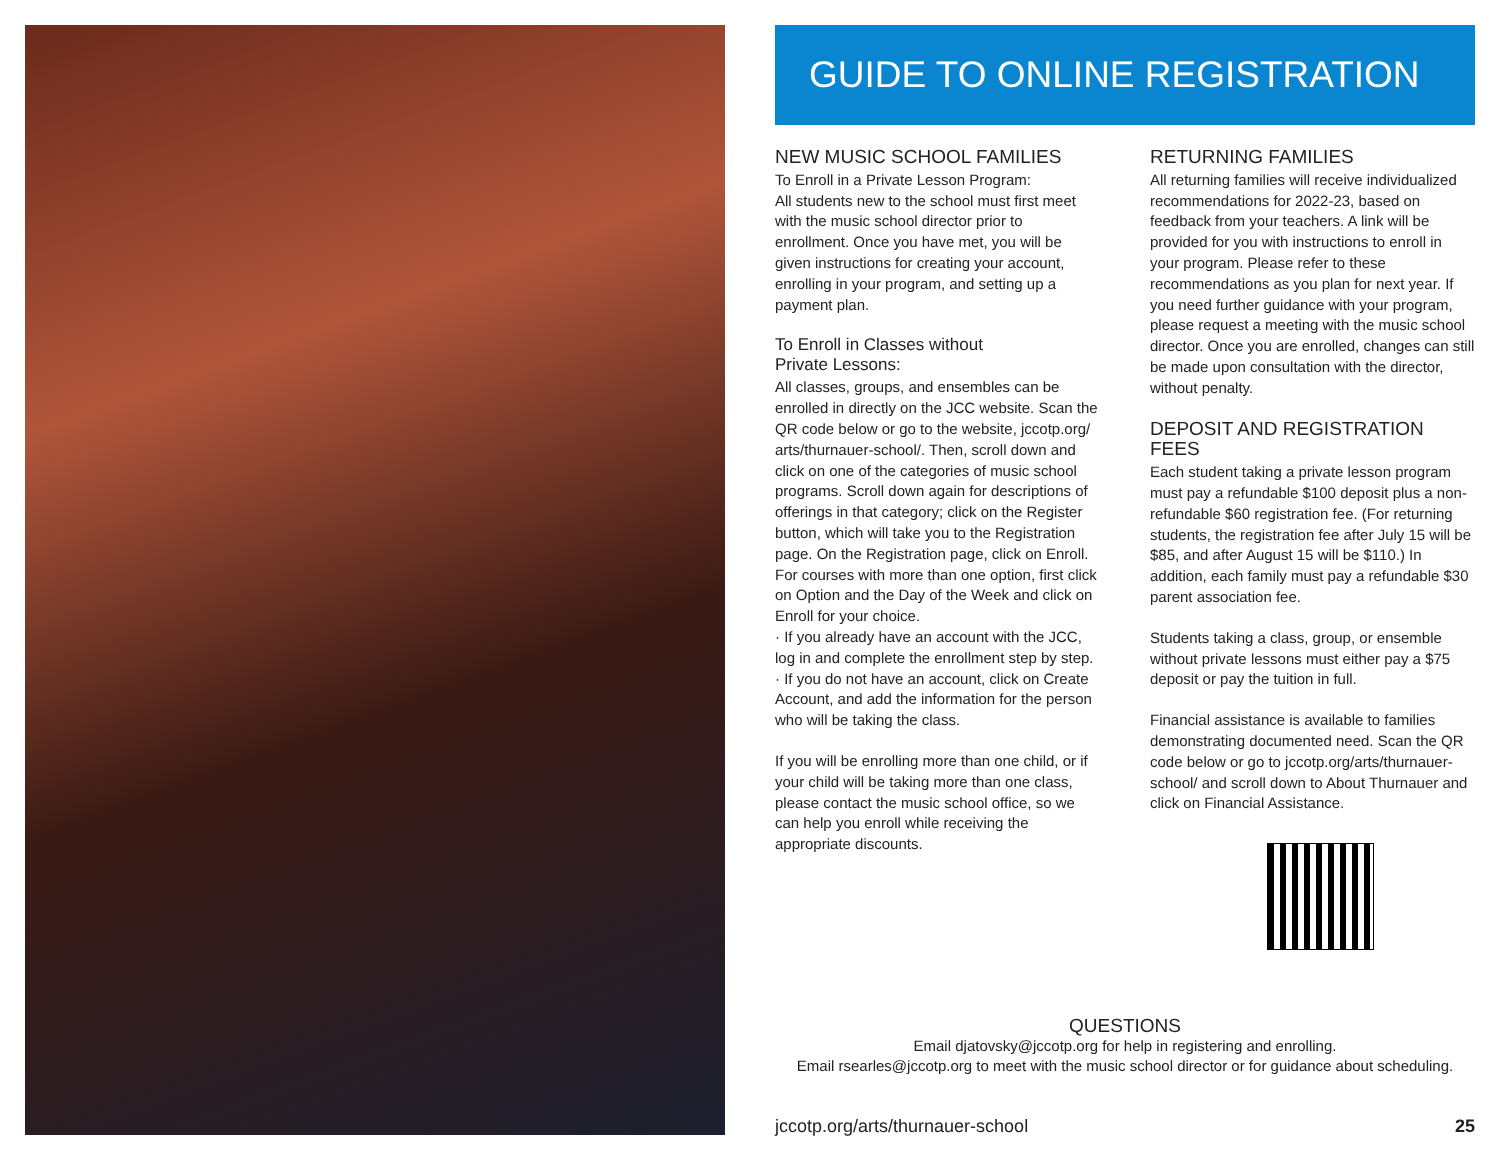GUIDE TO ONLINE REGISTRATION
NEW MUSIC SCHOOL FAMILIES
To Enroll in a Private Lesson Program:
All students new to the school must first meet with the music school director prior to enrollment. Once you have met, you will be given instructions for creating your account, enrolling in your program, and setting up a payment plan.
To Enroll in Classes without
Private Lessons:
All classes, groups, and ensembles can be enrolled in directly on the JCC website. Scan the QR code below or go to the website, jccotp.org/ arts/thurnauer-school/. Then, scroll down and click on one of the categories of music school programs. Scroll down again for descriptions of offerings in that category; click on the Register button, which will take you to the Registration page. On the Registration page, click on Enroll. For courses with more than one option, first click on Option and the Day of the Week and click on Enroll for your choice.
· If you already have an account with the JCC, log in and complete the enrollment step by step.
· If you do not have an account, click on Create Account, and add the information for the person who will be taking the class.
If you will be enrolling more than one child, or if your child will be taking more than one class, please contact the music school office, so we can help you enroll while receiving the appropriate discounts.
RETURNING FAMILIES
All returning families will receive individualized recommendations for 2022-23, based on feedback from your teachers. A link will be provided for you with instructions to enroll in your program. Please refer to these recommendations as you plan for next year. If you need further guidance with your program, please request a meeting with the music school director. Once you are enrolled, changes can still be made upon consultation with the director, without penalty.
DEPOSIT AND REGISTRATION FEES
Each student taking a private lesson program must pay a refundable $100 deposit plus a non-refundable $60 registration fee. (For returning students, the registration fee after July 15 will be $85, and after August 15 will be $110.) In addition, each family must pay a refundable $30 parent association fee.
Students taking a class, group, or ensemble without private lessons must either pay a $75 deposit or pay the tuition in full.
Financial assistance is available to families demonstrating documented need. Scan the QR code below or go to jccotp.org/arts/thurnauer-school/ and scroll down to About Thurnauer and click on Financial Assistance.
QUESTIONS
Email djatovsky@jccotp.org for help in registering and enrolling.
Email rsearles@jccotp.org to meet with the music school director or for guidance about scheduling.
jccotp.org/arts/thurnauer-school 25